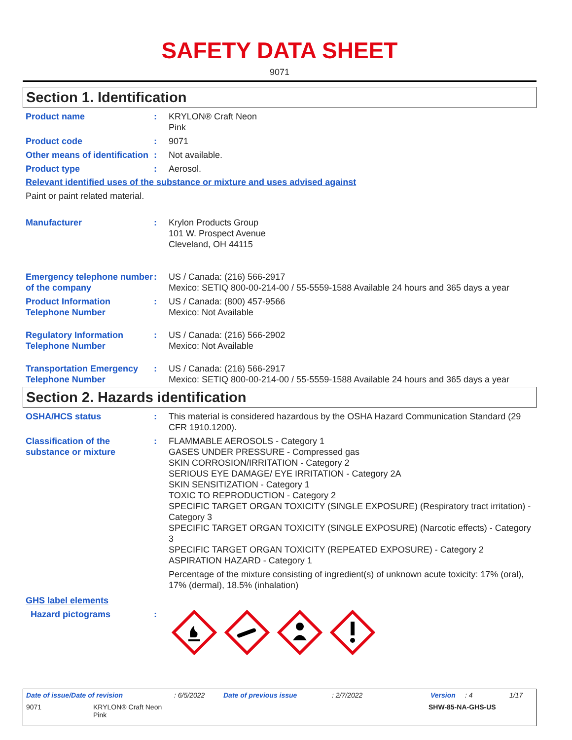SAFETY DATA SHEET
9071
Section 1. Identification
Product name : KRYLON® Craft Neon
Pink
Product code : 9071
Other means of identification
: Not available.
Product type : Aerosol.
Relevant identified uses of the substance or mixture and uses advised against
Paint or paint related material.
Manufacturer : Krylon Products Group
101 W. Prospect Avenue
Cleveland, OH 44115
Emergency telephone number of the company
: US / Canada: (216) 566-2917
Mexico: SETIQ 800-00-214-00 / 55-5559-1588 Available 24 hours and 365 days a year
Product Information Telephone Number
: US / Canada: (800) 457-9566
Mexico: Not Available
Regulatory Information Telephone Number
: US / Canada: (216) 566-2902
Mexico: Not Available
Transportation Emergency Telephone Number
: US / Canada: (216) 566-2917
Mexico: SETIQ 800-00-214-00 / 55-5559-1588 Available 24 hours and 365 days a year
Section 2. Hazards identification
OSHA/HCS status : This material is considered hazardous by the OSHA Hazard Communication Standard (29 CFR 1910.1200).
Classification of the substance or mixture
: FLAMMABLE AEROSOLS - Category 1
GASES UNDER PRESSURE - Compressed gas
SKIN CORROSION/IRRITATION - Category 2
SERIOUS EYE DAMAGE/ EYE IRRITATION - Category 2A
SKIN SENSITIZATION - Category 1
TOXIC TO REPRODUCTION - Category 2
SPECIFIC TARGET ORGAN TOXICITY (SINGLE EXPOSURE) (Respiratory tract irritation) - Category 3
SPECIFIC TARGET ORGAN TOXICITY (SINGLE EXPOSURE) (Narcotic effects) - Category 3
SPECIFIC TARGET ORGAN TOXICITY (REPEATED EXPOSURE) - Category 2
ASPIRATION HAZARD - Category 1
Percentage of the mixture consisting of ingredient(s) of unknown acute toxicity: 17% (oral), 17% (dermal), 18.5% (inhalation)
GHS label elements
Hazard pictograms :
Date of issue/Date of revision: 6/5/2022 Date of previous issue: 2/7/2022 Version: 4 1/17
9071 KRYLON® Craft Neon
Pink SHW-85-NA-GHS-US